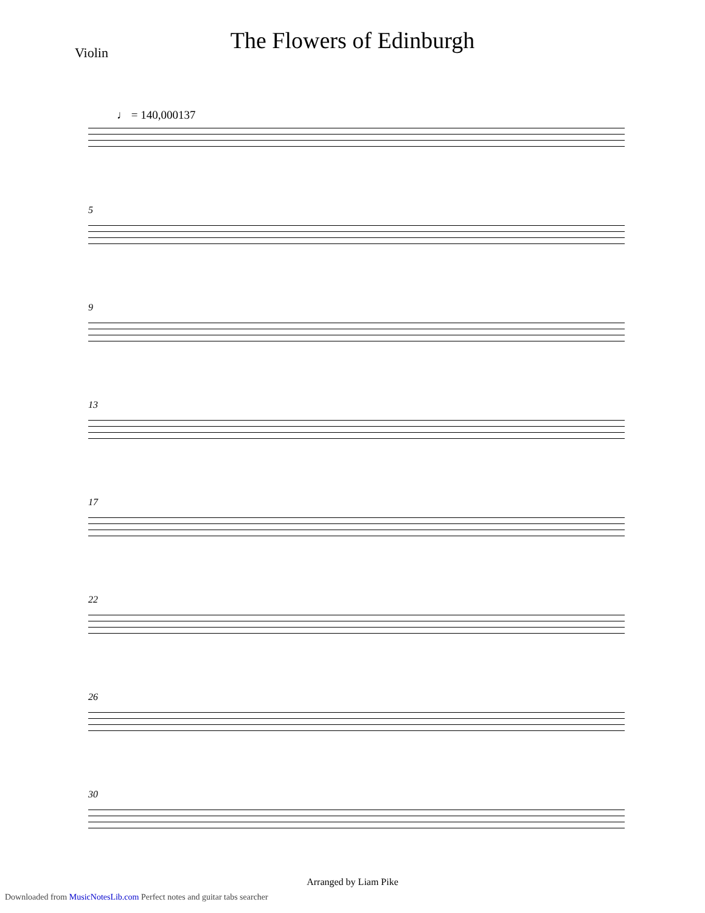The Flowers of Edinburgh
Violin
♩ = 140,000137
5
9
13
17
22
26
30
Arranged by Liam Pike
Downloaded from MusicNotesLib.com Perfect notes and guitar tabs searcher